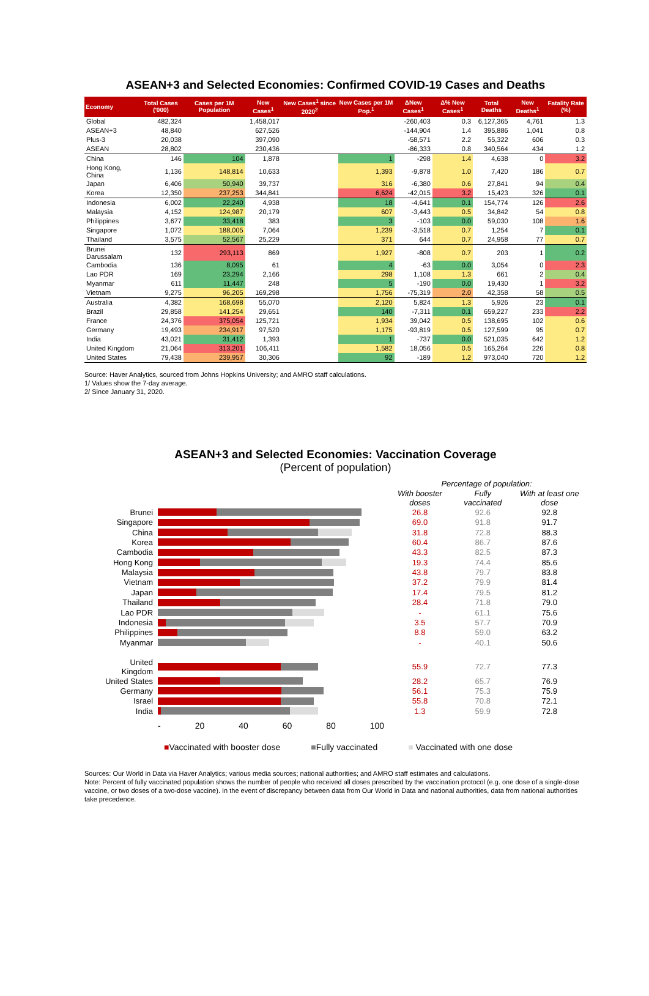ASEAN+3 and Selected Economies: Confirmed COVID-19 Cases and Deaths
| Economy | Total Cases ('000) | Cases per 1M Population | New Cases<sup>1</sup> | New Cases<sup>1</sup> since 2020<sup>2</sup> | New Cases per 1M Pop.<sup>1</sup> | ΔNew Cases<sup>1</sup> | Δ% New Cases<sup>1</sup> | Total Deaths | New Deaths<sup>1</sup> | Fatality Rate (%) |
| --- | --- | --- | --- | --- | --- | --- | --- | --- | --- | --- |
| Global | 482,324 | | 1,458,017 | | | -260,403 | 0.3 | 6,127,365 | 4,761 | 1.3 |
| ASEAN+3 | 48,840 | | 627,526 | | | -144,904 | 1.4 | 395,886 | 1,041 | 0.8 |
| Plus-3 | 20,038 | | 397,090 | | | -58,571 | 2.2 | 55,322 | 606 | 0.3 |
| ASEAN | 28,802 | | 230,436 | | | -86,333 | 0.8 | 340,564 | 434 | 1.2 |
| China | 146 | 104 | 1,878 | | 1 | -298 | 1.4 | 4,638 | 0 | 3.2 |
| Hong Kong, China | 1,136 | 148,814 | 10,633 | | 1,393 | -9,878 | 1.0 | 7,420 | 186 | 0.7 |
| Japan | 6,406 | 50,940 | 39,737 | | 316 | -6,380 | 0.6 | 27,841 | 94 | 0.4 |
| Korea | 12,350 | 237,253 | 344,841 | | 6,624 | -42,015 | 3.2 | 15,423 | 326 | 0.1 |
| Indonesia | 6,002 | 22,240 | 4,938 | | 18 | -4,641 | 0.1 | 154,774 | 126 | 2.6 |
| Malaysia | 4,152 | 124,987 | 20,179 | | 607 | -3,443 | 0.5 | 34,842 | 54 | 0.8 |
| Philippines | 3,677 | 33,418 | 383 | | 3 | -103 | 0.0 | 59,030 | 108 | 1.6 |
| Singapore | 1,072 | 188,005 | 7,064 | | 1,239 | -3,518 | 0.7 | 1,254 | 7 | 0.1 |
| Thailand | 3,575 | 52,567 | 25,229 | | 371 | 644 | 0.7 | 24,958 | 77 | 0.7 |
| Brunei Darussalam | 132 | 293,113 | 869 | | 1,927 | -808 | 0.7 | 203 | 1 | 0.2 |
| Cambodia | 136 | 8,095 | 61 | | 4 | -63 | 0.0 | 3,054 | 0 | 2.3 |
| Lao PDR | 169 | 23,294 | 2,166 | | 298 | 1,108 | 1.3 | 661 | 2 | 0.4 |
| Myanmar | 611 | 11,447 | 248 | | 5 | -190 | 0.0 | 19,430 | 1 | 3.2 |
| Vietnam | 9,275 | 96,205 | 169,298 | | 1,756 | -75,319 | 2.0 | 42,358 | 58 | 0.5 |
| Australia | 4,382 | 168,698 | 55,070 | | 2,120 | 5,824 | 1.3 | 5,926 | 23 | 0.1 |
| Brazil | 29,858 | 141,254 | 29,651 | | 140 | -7,311 | 0.1 | 659,227 | 233 | 2.2 |
| France | 24,376 | 375,054 | 125,721 | | 1,934 | 39,042 | 0.5 | 138,695 | 102 | 0.6 |
| Germany | 19,493 | 234,917 | 97,520 | | 1,175 | -93,819 | 0.5 | 127,599 | 95 | 0.7 |
| India | 43,021 | 31,412 | 1,393 | | 1 | -737 | 0.0 | 521,035 | 642 | 1.2 |
| United Kingdom | 21,064 | 313,201 | 106,411 | | 1,582 | 18,056 | 0.5 | 165,264 | 226 | 0.8 |
| United States | 79,438 | 239,957 | 30,306 | | 92 | -189 | 1.2 | 973,040 | 720 | 1.2 |
Source: Haver Analytics, sourced from Johns Hopkins University; and AMRO staff calculations.
1/ Values show the 7-day average.
2/ Since January 31, 2020.
ASEAN+3 and Selected Economies: Vaccination Coverage
(Percent of population)
| | | Percentage of population: | | |
| | | With booster doses | Fully vaccinated | With at least one dose |
| Brunei | | 26.8 | 92.6 | 92.8 |
| Singapore | | 69.0 | 91.8 | 91.7 |
| China | | 31.8 | 72.8 | 88.3 |
| Korea | | 60.4 | 86.7 | 87.6 |
| Cambodia | | 43.3 | 82.5 | 87.3 |
| Hong Kong | | 19.3 | 74.4 | 85.6 |
| Malaysia | | 43.8 | 79.7 | 83.8 |
| Vietnam | | 37.2 | 79.9 | 81.4 |
| Japan | | 17.4 | 79.5 | 81.2 |
| Thailand | | 28.4 | 71.8 | 79.0 |
| Lao PDR | | - | 61.1 | 75.6 |
| Indonesia | | 3.5 | 57.7 | 70.9 |
| Philippines | | 8.8 | 59.0 | 63.2 |
| Myanmar | | - | 40.1 | 50.6 |
| United Kingdom | | 55.9 | 72.7 | 77.3 |
| United States | | 28.2 | 65.7 | 76.9 |
| Germany | | 56.1 | 75.3 | 75.9 |
| Israel | | 55.8 | 70.8 | 72.1 |
| India | | 1.3 | 59.9 | 72.8 |
| | - 20 40 60 80 100 | | | |
■Vaccinated with booster dose ■Fully vaccinated ■ Vaccinated with one dose
Sources: Our World in Data via Haver Analytics; various media sources; national authorities; and AMRO staff estimates and calculations.
Note: Percent of fully vaccinated population shows the number of people who received all doses prescribed by the vaccination protocol (e.g. one dose of a single-dose vaccine, or two doses of a two-dose vaccine). In the event of discrepancy between data from Our World in Data and national authorities, data from national authorities take precedence.